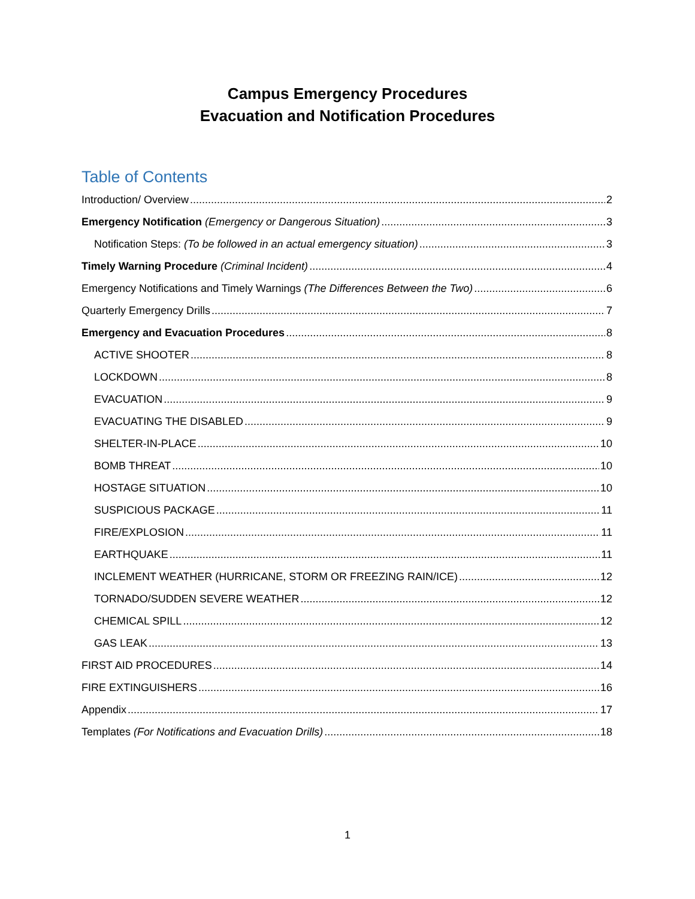Campus Emergency Procedures
Evacuation and Notification Procedures
Table of Contents
Introduction/ Overview 2
Emergency Notification (Emergency or Dangerous Situation) 3
Notification Steps: (To be followed in an actual emergency situation) 3
Timely Warning Procedure (Criminal Incident) 4
Emergency Notifications and Timely Warnings (The Differences Between the Two) 6
Quarterly Emergency Drills 7
Emergency and Evacuation Procedures 8
ACTIVE SHOOTER 8
LOCKDOWN 8
EVACUATION 9
EVACUATING THE DISABLED 9
SHELTER-IN-PLACE 10
BOMB THREAT 10
HOSTAGE SITUATION 10
SUSPICIOUS PACKAGE 11
FIRE/EXPLOSION 11
EARTHQUAKE 11
INCLEMENT WEATHER (HURRICANE, STORM OR FREEZING RAIN/ICE) 12
TORNADO/SUDDEN SEVERE WEATHER 12
CHEMICAL SPILL 12
GAS LEAK 13
FIRST AID PROCEDURES 14
FIRE EXTINGUISHERS 16
Appendix 17
Templates (For Notifications and Evacuation Drills) 18
1